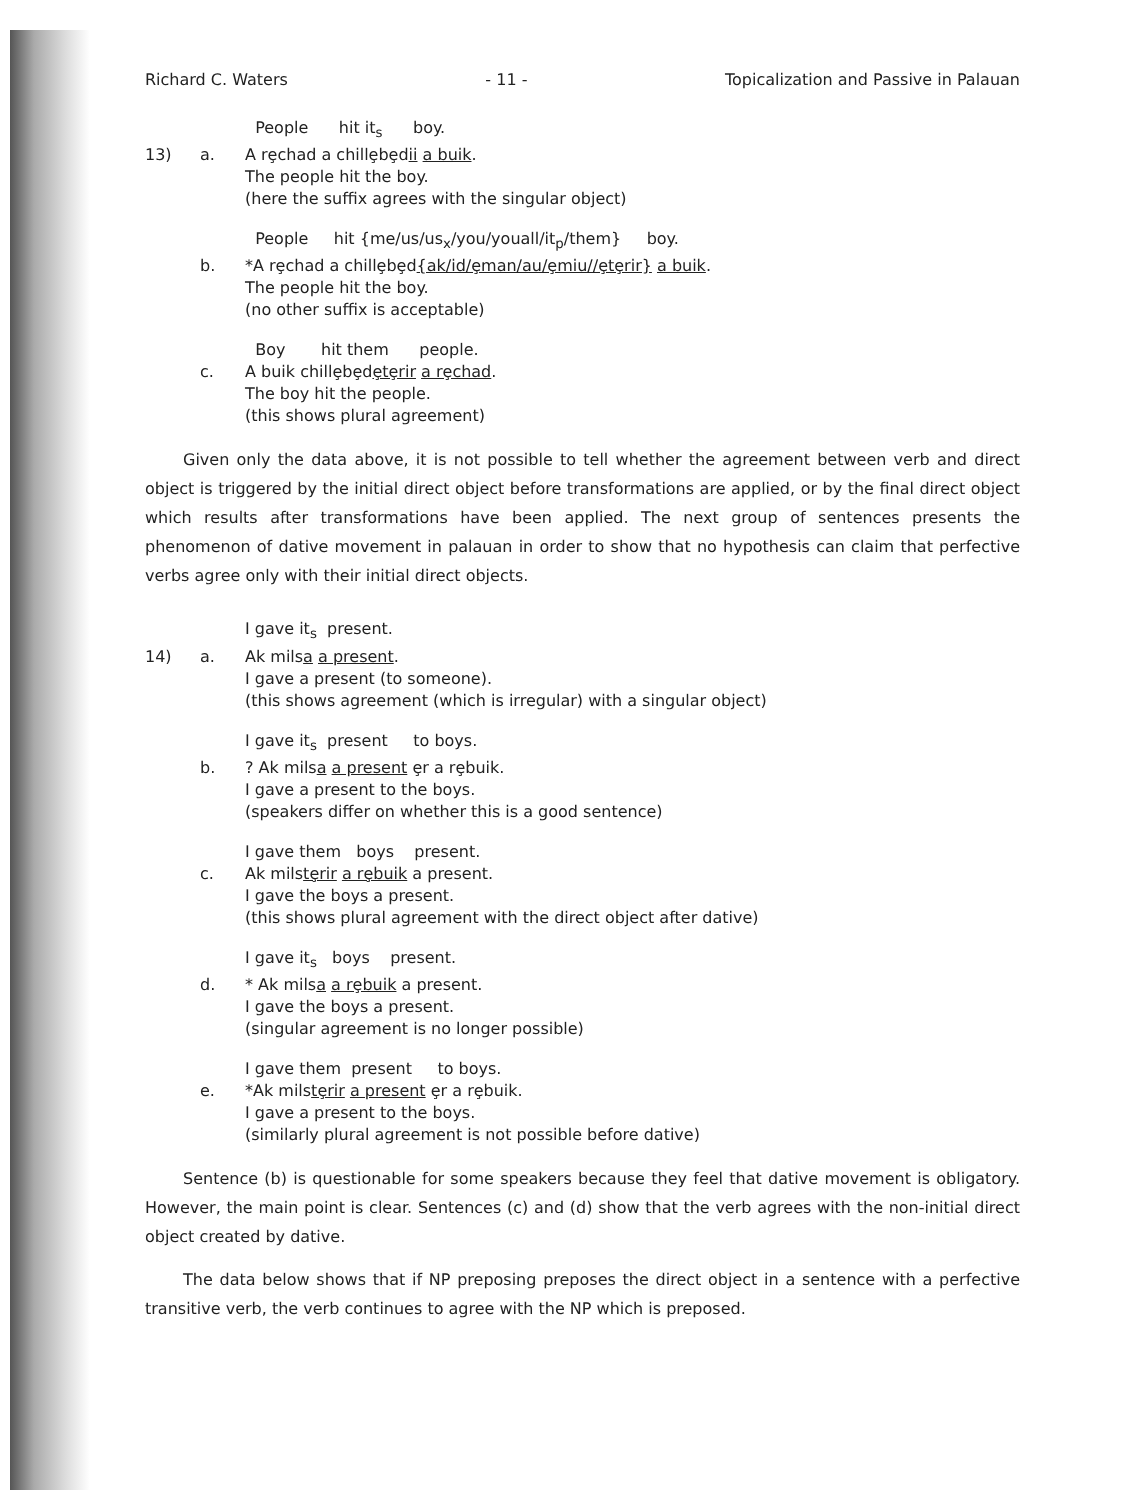Richard C. Waters - 11 - Topicalization and Passive in Palauan
People hit it<sub>s</sub> boy.
13)
a.
A rȩchad a chillȩbȩdii a buik.
The people hit the boy.
(here the suffix agrees with the singular object)
People hit {me/us/us<sub>x</sub>/you/youall/it<sub>p</sub>/them} boy.
b.
*A rȩchad a chillȩbȩd{ak/id/ȩman/au/ȩmiu//ȩtȩrir} a buik.
The people hit the boy.
(no other suffix is acceptable)
Boy hit them people.
c.
A buik chillȩbȩdȩtȩrir a rȩchad.
The boy hit the people.
(this shows plural agreement)
Given only the data above, it is not possible to tell whether the agreement between verb and direct object is triggered by the initial direct object before transformations are applied, or by the final direct object which results after transformations have been applied. The next group of sentences presents the phenomenon of dative movement in palauan in order to show that no hypothesis can claim that perfective verbs agree only with their initial direct objects.
I gave it<sub>s</sub> present.
14)
a.
Ak milsa a present.
I gave a present (to someone).
(this shows agreement (which is irregular) with a singular object)
I gave it<sub>s</sub> present to boys.
b.
? Ak milsa a present ȩr a rȩbuik.
I gave a present to the boys.
(speakers differ on whether this is a good sentence)
I gave them boys present.
c.
Ak milstȩrir a rȩbuik a present.
I gave the boys a present.
(this shows plural agreement with the direct object after dative)
I gave it<sub>s</sub> boys present.
d.
* Ak milsa a rȩbuik a present.
I gave the boys a present.
(singular agreement is no longer possible)
I gave them present to boys.
e.
*Ak milstȩrir a present ȩr a rȩbuik.
I gave a present to the boys.
(similarly plural agreement is not possible before dative)
Sentence (b) is questionable for some speakers because they feel that dative movement is obligatory. However, the main point is clear. Sentences (c) and (d) show that the verb agrees with the non-initial direct object created by dative.
The data below shows that if NP preposing preposes the direct object in a sentence with a perfective transitive verb, the verb continues to agree with the NP which is preposed.